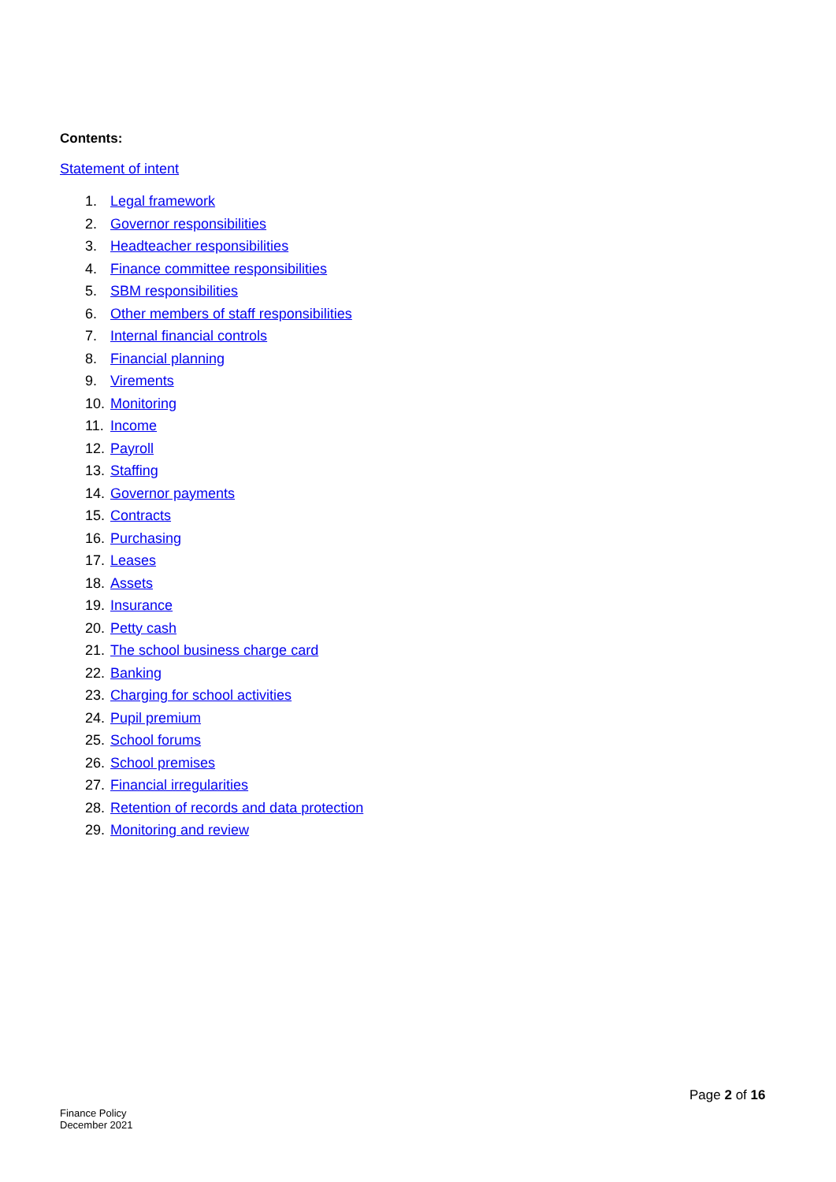Contents:
Statement of intent
1. Legal framework
2. Governor responsibilities
3. Headteacher responsibilities
4. Finance committee responsibilities
5. SBM responsibilities
6. Other members of staff responsibilities
7. Internal financial controls
8. Financial planning
9. Virements
10. Monitoring
11. Income
12. Payroll
13. Staffing
14. Governor payments
15. Contracts
16. Purchasing
17. Leases
18. Assets
19. Insurance
20. Petty cash
21. The school business charge card
22. Banking
23. Charging for school activities
24. Pupil premium
25. School forums
26. School premises
27. Financial irregularities
28. Retention of records and data protection
29. Monitoring and review
Page 2 of 16
Finance Policy
December 2021